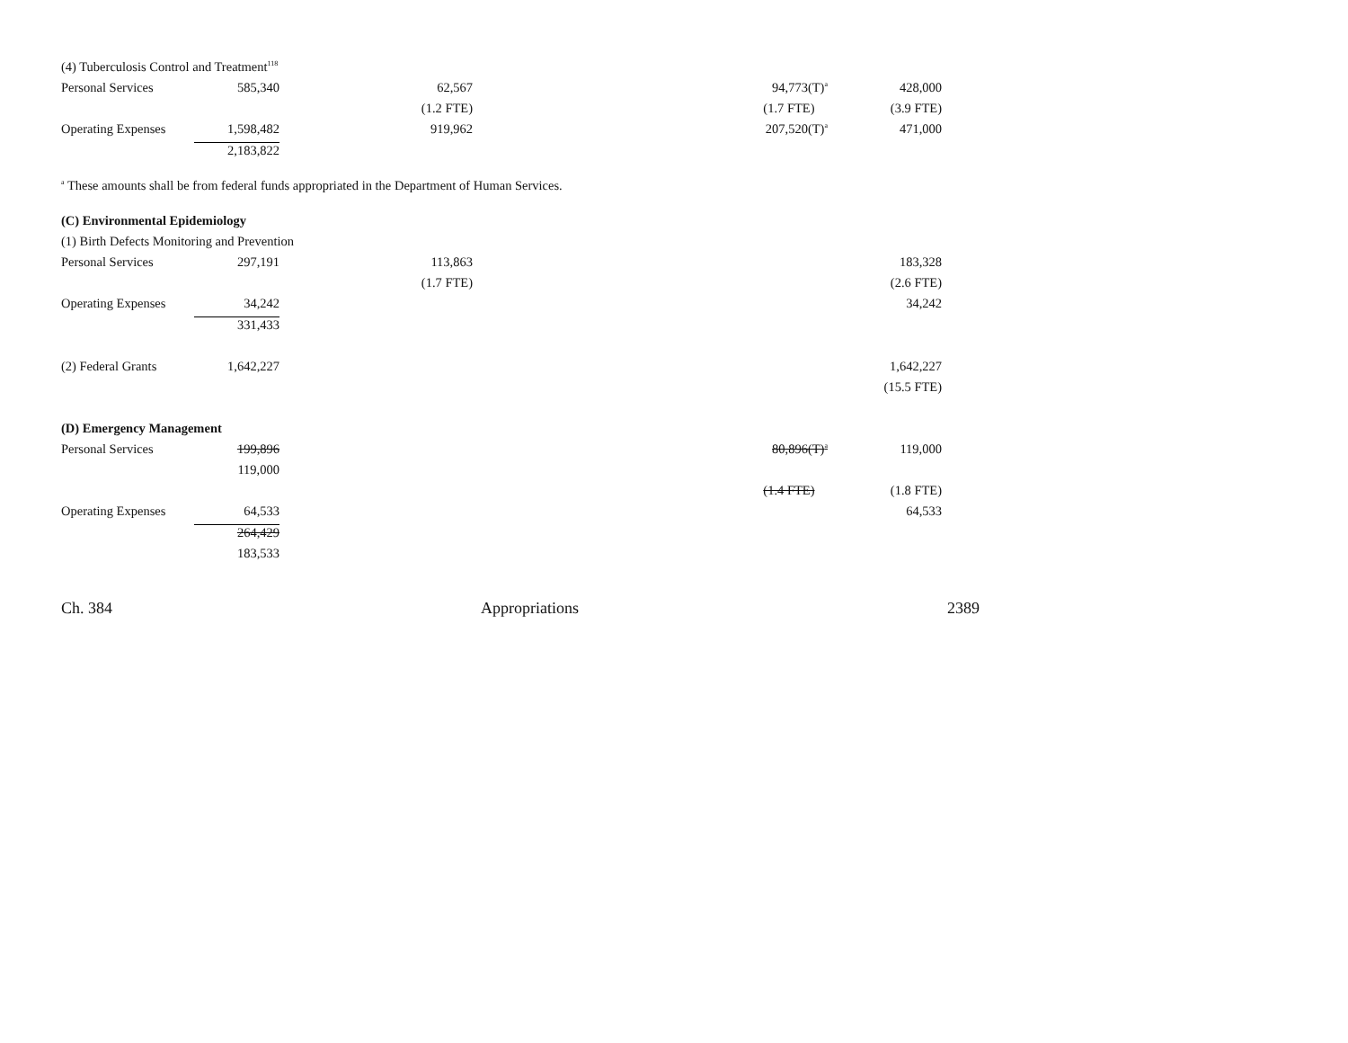| (4) Tuberculosis Control and Treatment<sup>118</sup> | | | | |
| Personal Services | 585,340 | 62,567 | 94,773(T)<sup>a</sup> | 428,000 |
| | | (1.2 FTE) | (1.7 FTE) | (3.9 FTE) |
| Operating Expenses | 1,598,482 | 919,962 | 207,520(T)<sup>a</sup> | 471,000 |
| | 2,183,822 | | | |
<sup>a</sup> These amounts shall be from federal funds appropriated in the Department of Human Services.
| (C) Environmental Epidemiology | | | | |
| (1) Birth Defects Monitoring and Prevention | | | | |
| Personal Services | 297,191 | 113,863 | | 183,328 |
| | | (1.7 FTE) | | (2.6 FTE) |
| Operating Expenses | 34,242 | | | 34,242 |
| | 331,433 | | | |
| (2) Federal Grants | 1,642,227 | | | 1,642,227 |
| | | | | (15.5 FTE) |
| (D) Emergency Management | | | | |
| Personal Services | 199,896 | | 80,896(T)<sup>a</sup> | 119,000 |
| | 119,000 | | | |
| | | | (1.4 FTE) | (1.8 FTE) |
| Operating Expenses | 64,533 | | | 64,533 |
| | 264,429 | | | |
| | 183,533 | | | |
Ch. 384 Appropriations 2389